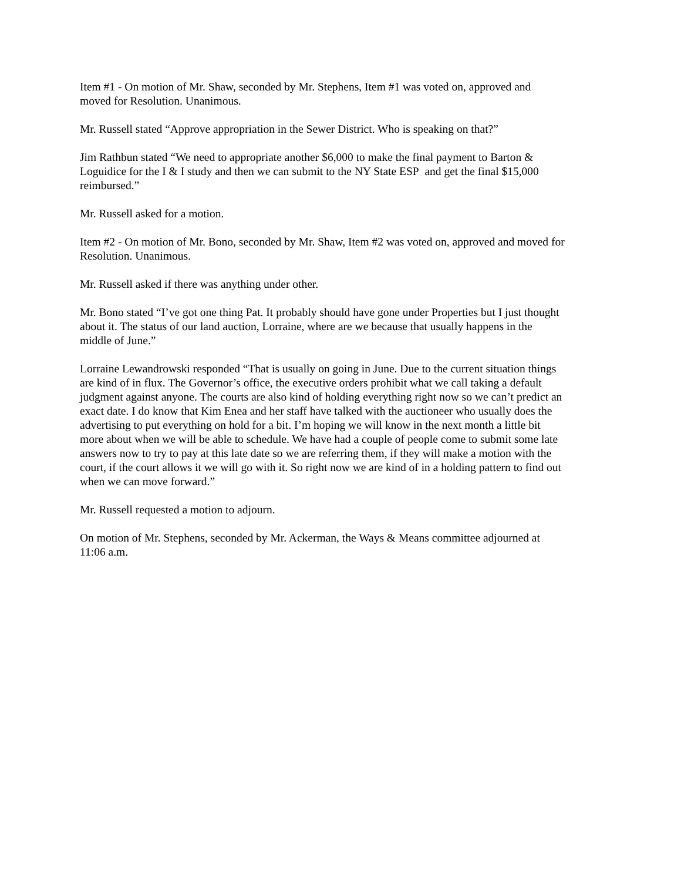Item #1 - On motion of Mr. Shaw, seconded by Mr. Stephens, Item #1 was voted on, approved and
moved for Resolution. Unanimous.
Mr. Russell stated “Approve appropriation in the Sewer District. Who is speaking on that?”
Jim Rathbun stated “We need to appropriate another $6,000 to make the final payment to Barton &
Loguidice for the I & I study and then we can submit to the NY State ESP and get the final $15,000
reimbursed.”
Mr. Russell asked for a motion.
Item #2 - On motion of Mr. Bono, seconded by Mr. Shaw, Item #2 was voted on, approved and moved for
Resolution. Unanimous.
Mr. Russell asked if there was anything under other.
Mr. Bono stated “I’ve got one thing Pat. It probably should have gone under Properties but I just thought
about it. The status of our land auction, Lorraine, where are we because that usually happens in the
middle of June.”
Lorraine Lewandrowski responded “That is usually on going in June. Due to the current situation things
are kind of in flux. The Governor’s office, the executive orders prohibit what we call taking a default
judgment against anyone. The courts are also kind of holding everything right now so we can’t predict an
exact date. I do know that Kim Enea and her staff have talked with the auctioneer who usually does the
advertising to put everything on hold for a bit. I’m hoping we will know in the next month a little bit
more about when we will be able to schedule. We have had a couple of people come to submit some late
answers now to try to pay at this late date so we are referring them, if they will make a motion with the
court, if the court allows it we will go with it. So right now we are kind of in a holding pattern to find out
when we can move forward.”
Mr. Russell requested a motion to adjourn.
On motion of Mr. Stephens, seconded by Mr. Ackerman, the Ways & Means committee adjourned at
11:06 a.m.